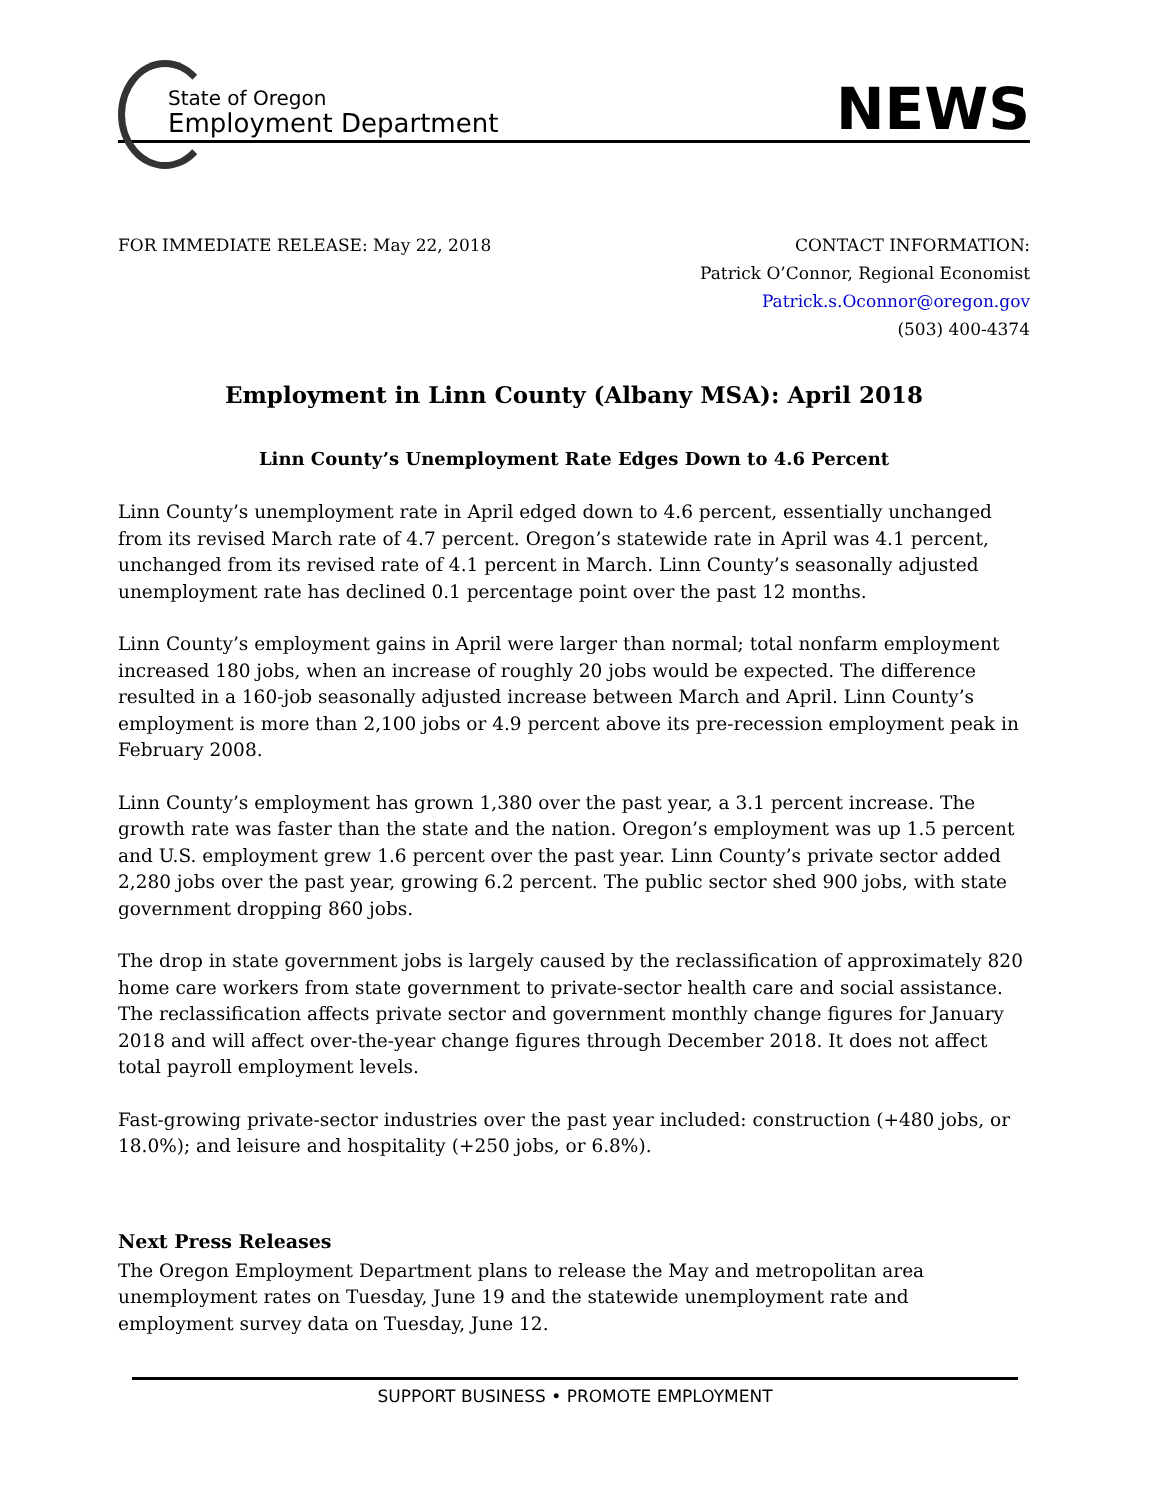State of Oregon
Employment Department
NEWS
FOR IMMEDIATE RELEASE: May 22, 2018
CONTACT INFORMATION:
Patrick O’Connor, Regional Economist
Patrick.s.Oconnor@oregon.gov
(503) 400-4374
Employment in Linn County (Albany MSA): April 2018
Linn County’s Unemployment Rate Edges Down to 4.6 Percent
Linn County’s unemployment rate in April edged down to 4.6 percent, essentially unchanged from its revised March rate of 4.7 percent. Oregon’s statewide rate in April was 4.1 percent, unchanged from its revised rate of 4.1 percent in March. Linn County’s seasonally adjusted unemployment rate has declined 0.1 percentage point over the past 12 months.
Linn County’s employment gains in April were larger than normal; total nonfarm employment increased 180 jobs, when an increase of roughly 20 jobs would be expected. The difference resulted in a 160-job seasonally adjusted increase between March and April. Linn County’s employment is more than 2,100 jobs or 4.9 percent above its pre-recession employment peak in February 2008.
Linn County’s employment has grown 1,380 over the past year, a 3.1 percent increase. The growth rate was faster than the state and the nation. Oregon’s employment was up 1.5 percent and U.S. employment grew 1.6 percent over the past year. Linn County’s private sector added 2,280 jobs over the past year, growing 6.2 percent. The public sector shed 900 jobs, with state government dropping 860 jobs.
The drop in state government jobs is largely caused by the reclassification of approximately 820 home care workers from state government to private-sector health care and social assistance. The reclassification affects private sector and government monthly change figures for January 2018 and will affect over-the-year change figures through December 2018. It does not affect total payroll employment levels.
Fast-growing private-sector industries over the past year included: construction (+480 jobs, or 18.0%); and leisure and hospitality (+250 jobs, or 6.8%).
Next Press Releases
The Oregon Employment Department plans to release the May and metropolitan area unemployment rates on Tuesday, June 19 and the statewide unemployment rate and employment survey data on Tuesday, June 12.
SUPPORT BUSINESS • PROMOTE EMPLOYMENT